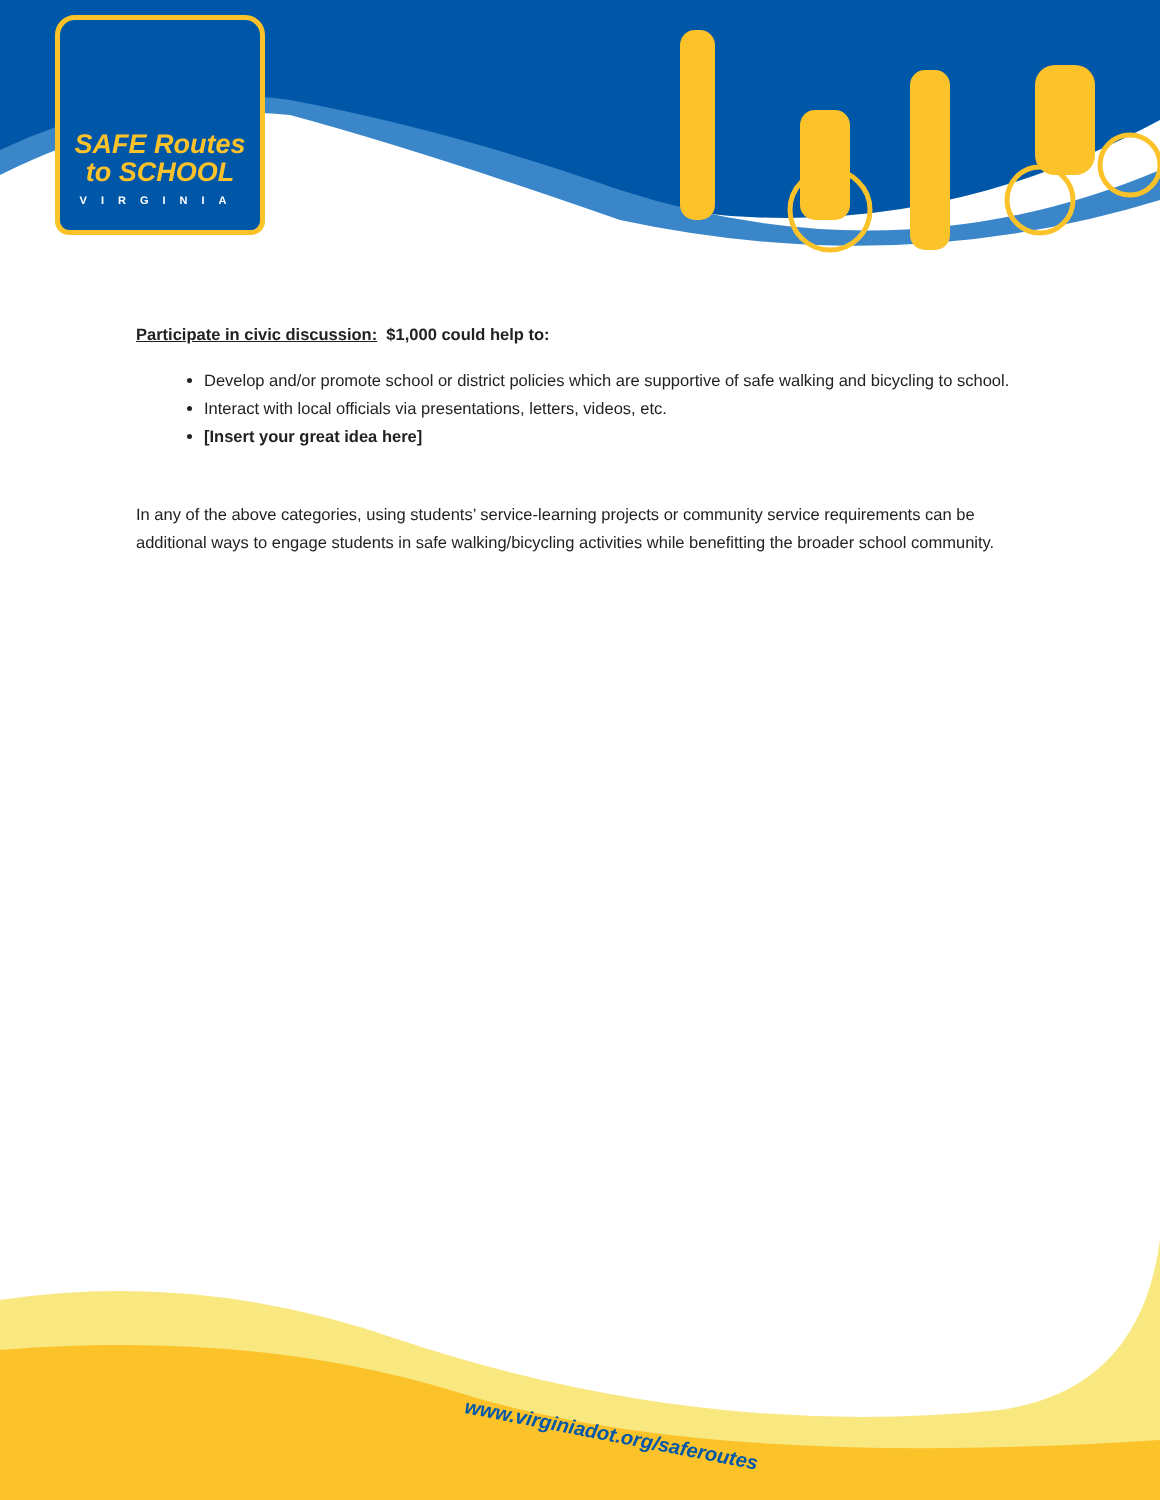SAFE Routes
to SCHOOL
VIRGINIA
Participate in civic discussion: $1,000 could help to:
Develop and/or promote school or district policies which are supportive of safe walking and bicycling to school.
Interact with local officials via presentations, letters, videos, etc.
[Insert your great idea here]
In any of the above categories, using students’ service-learning projects or community service requirements can be additional ways to engage students in safe walking/bicycling activities while benefitting the broader school community.
www.virginiadot.org/saferoutes